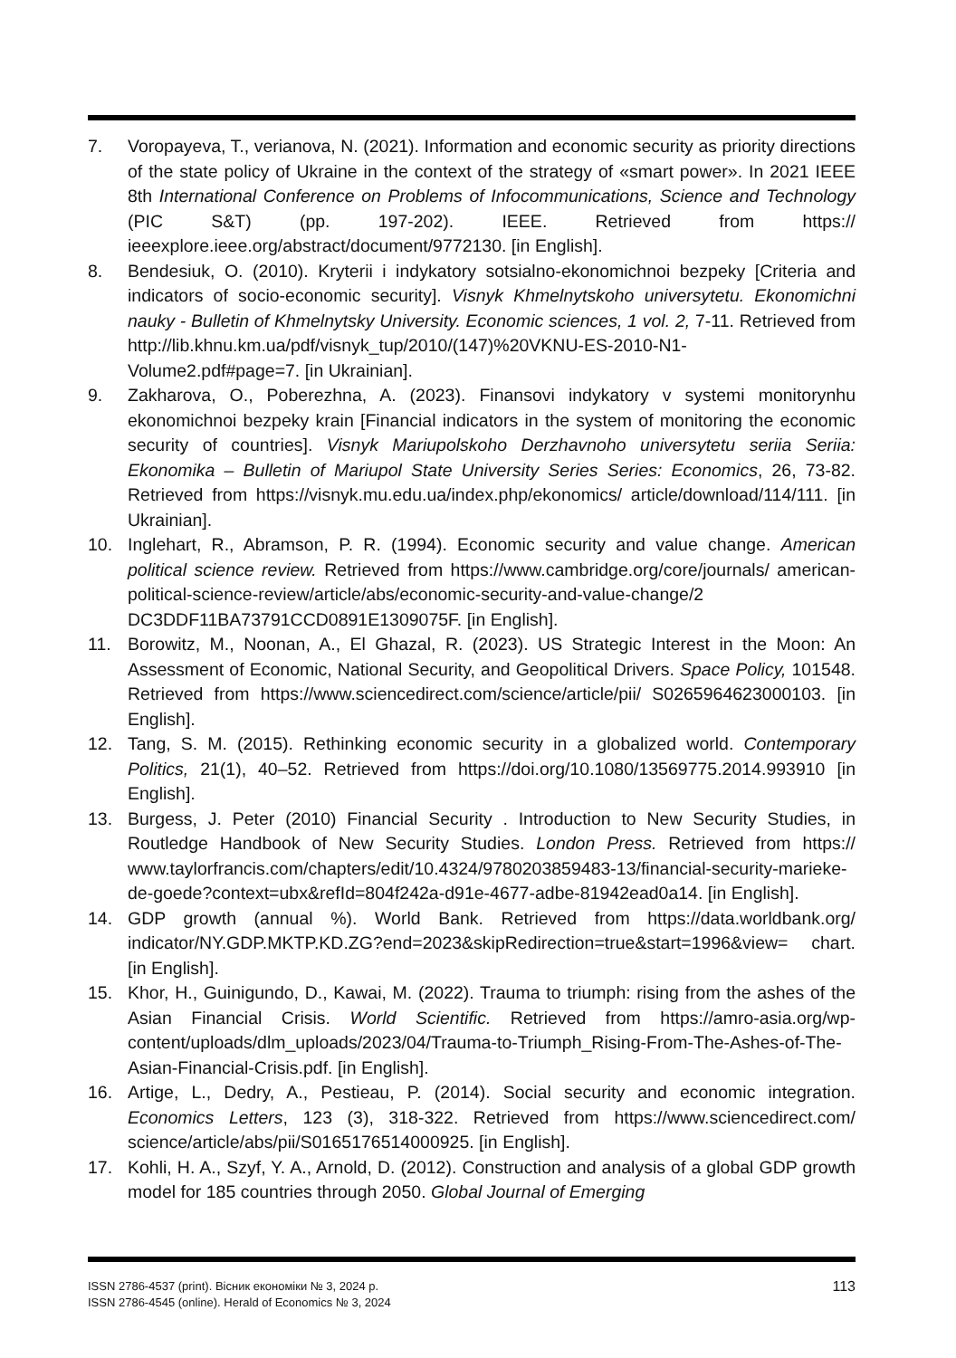7. Voropayeva, T., verianova, N. (2021). Information and economic security as priority directions of the state policy of Ukraine in the context of the strategy of «smart power». In 2021 IEEE 8th International Conference on Problems of Infocommunications, Science and Technology (PIC S&T) (pp. 197-202). IEEE. Retrieved from https:// ieeexplore.ieee.org/abstract/document/9772130. [in English].
8. Bendesiuk, O. (2010). Kryterii i indykatory sotsialno-ekonomichnoi bezpeky [Criteria and indicators of socio-economic security]. Visnyk Khmelnytskoho universytetu. Ekonomichni nauky - Bulletin of Khmelnytsky University. Economic sciences, 1 vol. 2, 7-11. Retrieved from http://lib.khnu.km.ua/pdf/visnyk_tup/2010/(147)%20VKNU-ES-2010-N1-Volume2.pdf#page=7. [in Ukrainian].
9. Zakharova, O., Poberezhna, A. (2023). Finansovi indykatory v systemi monitorynhu ekonomichnoi bezpeky krain [Financial indicators in the system of monitoring the economic security of countries]. Visnyk Mariupolskoho Derzhavnoho universytetu seriia Seriia: Ekonomika – Bulletin of Mariupol State University Series Series: Economics, 26, 73-82. Retrieved from https://visnyk.mu.edu.ua/index.php/ekonomics/ article/download/114/111. [in Ukrainian].
10. Inglehart, R., Abramson, P. R. (1994). Economic security and value change. American political science review. Retrieved from https://www.cambridge.org/core/journals/ american-political-science-review/article/abs/economic-security-and-value-change/2 DC3DDF11BA73791CCD0891E1309075F. [in English].
11. Borowitz, M., Noonan, A., El Ghazal, R. (2023). US Strategic Interest in the Moon: An Assessment of Economic, National Security, and Geopolitical Drivers. Space Policy, 101548. Retrieved from https://www.sciencedirect.com/science/article/pii/ S0265964623000103. [in English].
12. Tang, S. M. (2015). Rethinking economic security in a globalized world. Contemporary Politics, 21(1), 40–52. Retrieved from https://doi.org/10.1080/13569775.2014.993910 [in English].
13. Burgess, J. Peter (2010) Financial Security . Introduction to New Security Studies, in Routledge Handbook of New Security Studies. London Press. Retrieved from https:// www.taylorfrancis.com/chapters/edit/10.4324/9780203859483-13/financial-security-marieke-de-goede?context=ubx&refId=804f242a-d91e-4677-adbe-81942ead0a14. [in English].
14. GDP growth (annual %). World Bank. Retrieved from https://data.worldbank.org/ indicator/NY.GDP.MKTP.KD.ZG?end=2023&skipRedirection=true&start=1996&view= chart. [in English].
15. Khor, H., Guinigundo, D., Kawai, M. (2022). Trauma to triumph: rising from the ashes of the Asian Financial Crisis. World Scientific. Retrieved from https://amro-asia.org/wp-content/uploads/dlm_uploads/2023/04/Trauma-to-Triumph_Rising-From-The-Ashes-of-The-Asian-Financial-Crisis.pdf. [in English].
16. Artige, L., Dedry, A., Pestieau, P. (2014). Social security and economic integration. Economics Letters, 123 (3), 318-322. Retrieved from https://www.sciencedirect.com/ science/article/abs/pii/S0165176514000925. [in English].
17. Kohli, H. A., Szyf, Y. A., Arnold, D. (2012). Construction and analysis of a global GDP growth model for 185 countries through 2050. Global Journal of Emerging
ISSN 2786-4537 (print). Вісник економіки № 3, 2024 р.
ISSN 2786-4545 (online). Herald of Economics № 3, 2024
113